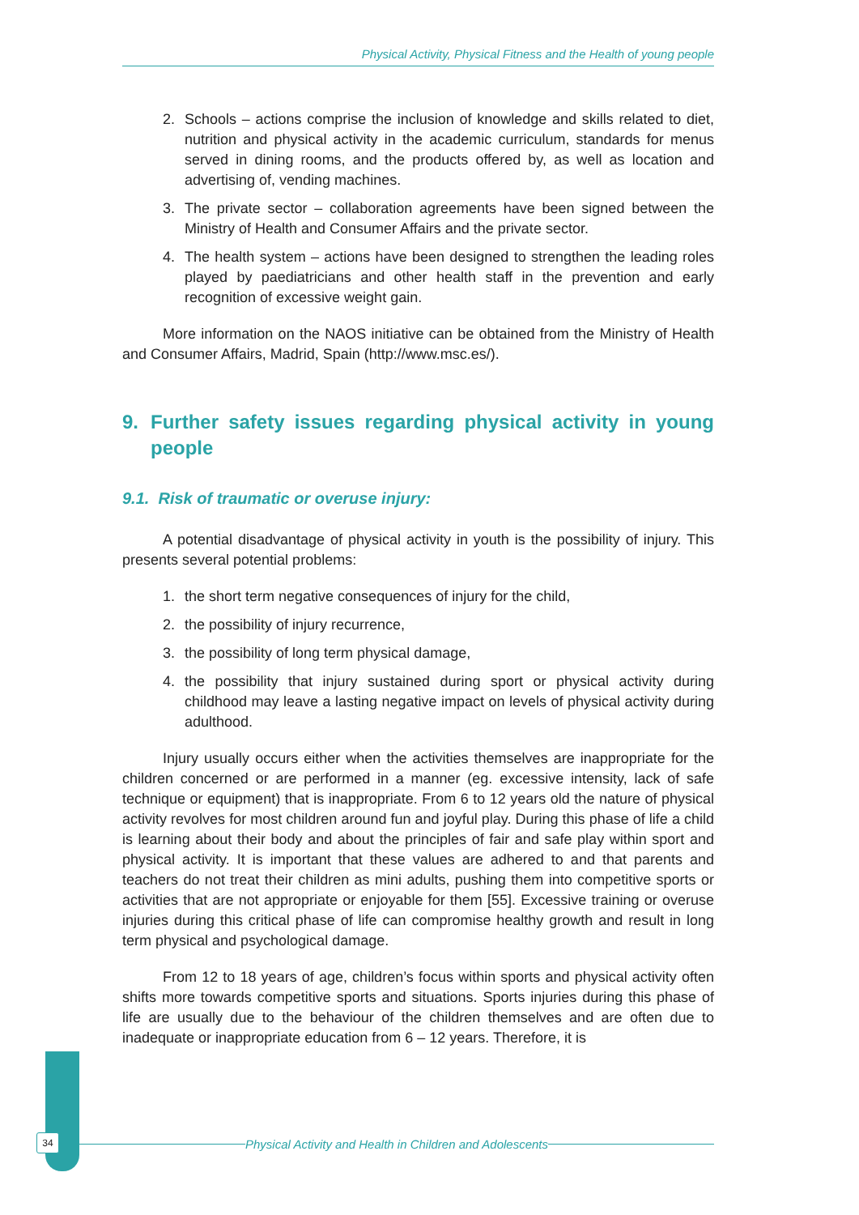Physical Activity, Physical Fitness and the Health of young people
2. Schools – actions comprise the inclusion of knowledge and skills related to diet, nutrition and physical activity in the academic curriculum, standards for menus served in dining rooms, and the products offered by, as well as location and advertising of, vending machines.
3. The private sector – collaboration agreements have been signed between the Ministry of Health and Consumer Affairs and the private sector.
4. The health system – actions have been designed to strengthen the leading roles played by paediatricians and other health staff in the prevention and early recognition of excessive weight gain.
More information on the NAOS initiative can be obtained from the Ministry of Health and Consumer Affairs, Madrid, Spain (http://www.msc.es/).
9. Further safety issues regarding physical activity in young people
9.1. Risk of traumatic or overuse injury:
A potential disadvantage of physical activity in youth is the possibility of injury. This presents several potential problems:
1. the short term negative consequences of injury for the child,
2. the possibility of injury recurrence,
3. the possibility of long term physical damage,
4. the possibility that injury sustained during sport or physical activity during childhood may leave a lasting negative impact on levels of physical activity during adulthood.
Injury usually occurs either when the activities themselves are inappropriate for the children concerned or are performed in a manner (eg. excessive intensity, lack of safe technique or equipment) that is inappropriate. From 6 to 12 years old the nature of physical activity revolves for most children around fun and joyful play. During this phase of life a child is learning about their body and about the principles of fair and safe play within sport and physical activity. It is important that these values are adhered to and that parents and teachers do not treat their children as mini adults, pushing them into competitive sports or activities that are not appropriate or enjoyable for them [55]. Excessive training or overuse injuries during this critical phase of life can compromise healthy growth and result in long term physical and psychological damage.
From 12 to 18 years of age, children’s focus within sports and physical activity often shifts more towards competitive sports and situations. Sports injuries during this phase of life are usually due to the behaviour of the children themselves and are often due to inadequate or inappropriate education from 6 – 12 years. Therefore, it is
34 Physical Activity and Health in Children and Adolescents